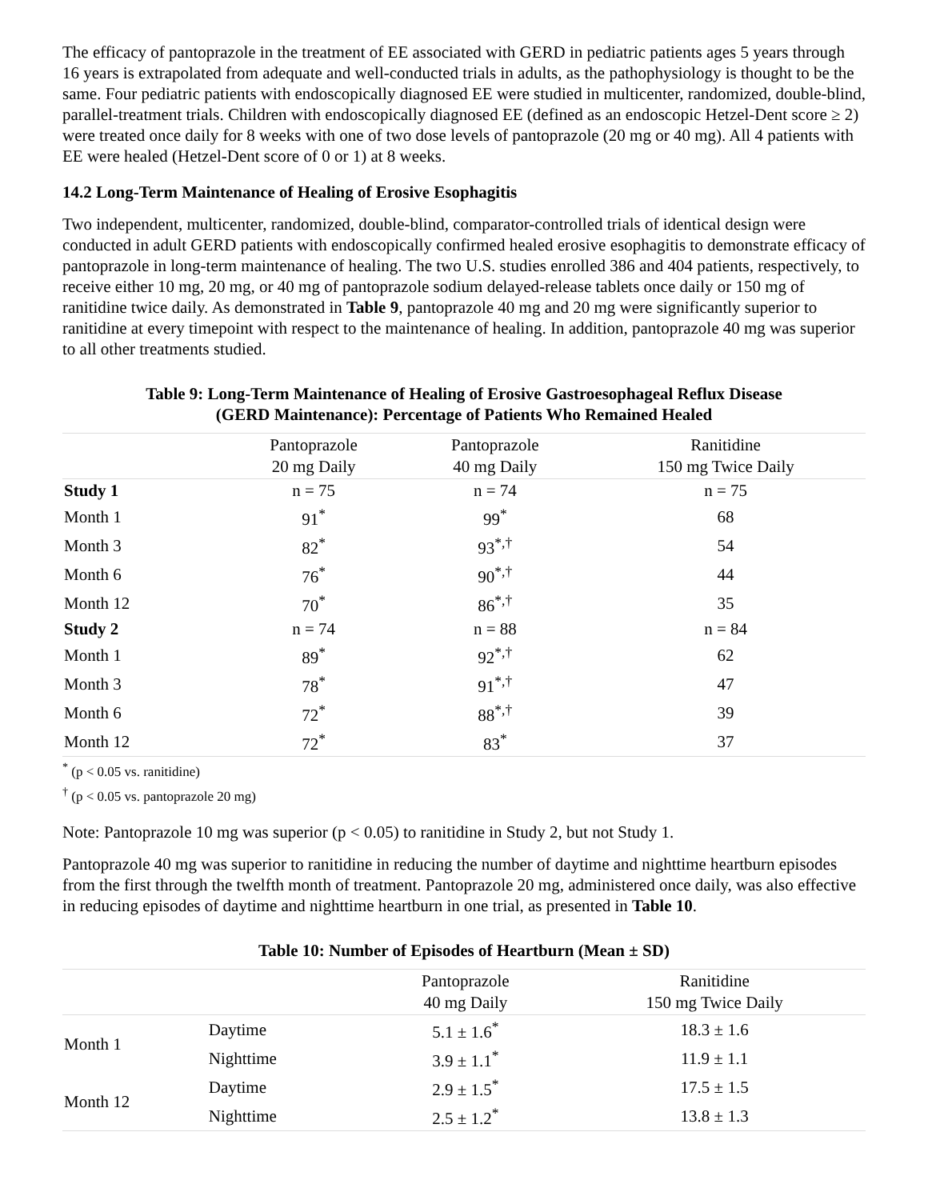The efficacy of pantoprazole in the treatment of EE associated with GERD in pediatric patients ages 5 years through 16 years is extrapolated from adequate and well-conducted trials in adults, as the pathophysiology is thought to be the same. Four pediatric patients with endoscopically diagnosed EE were studied in multicenter, randomized, double-blind, parallel-treatment trials. Children with endoscopically diagnosed EE (defined as an endoscopic Hetzel-Dent score ≥ 2) were treated once daily for 8 weeks with one of two dose levels of pantoprazole (20 mg or 40 mg). All 4 patients with EE were healed (Hetzel-Dent score of 0 or 1) at 8 weeks.
14.2 Long-Term Maintenance of Healing of Erosive Esophagitis
Two independent, multicenter, randomized, double-blind, comparator-controlled trials of identical design were conducted in adult GERD patients with endoscopically confirmed healed erosive esophagitis to demonstrate efficacy of pantoprazole in long-term maintenance of healing. The two U.S. studies enrolled 386 and 404 patients, respectively, to receive either 10 mg, 20 mg, or 40 mg of pantoprazole sodium delayed-release tablets once daily or 150 mg of ranitidine twice daily. As demonstrated in Table 9, pantoprazole 40 mg and 20 mg were significantly superior to ranitidine at every timepoint with respect to the maintenance of healing. In addition, pantoprazole 40 mg was superior to all other treatments studied.
Table 9: Long-Term Maintenance of Healing of Erosive Gastroesophageal Reflux Disease
(GERD Maintenance): Percentage of Patients Who Remained Healed
| | Pantoprazole 20 mg Daily | Pantoprazole 40 mg Daily | Ranitidine 150 mg Twice Daily |
| --- | --- | --- | --- |
| Study 1 | n = 75 | n = 74 | n = 75 |
| Month 1 | 91<sup>*</sup> | 99<sup>*</sup> | 68 |
| Month 3 | 82<sup>*</sup> | 93<sup>*,†</sup> | 54 |
| Month 6 | 76<sup>*</sup> | 90<sup>*,†</sup> | 44 |
| Month 12 | 70<sup>*</sup> | 86<sup>*,†</sup> | 35 |
| Study 2 | n = 74 | n = 88 | n = 84 |
| Month 1 | 89<sup>*</sup> | 92<sup>*,†</sup> | 62 |
| Month 3 | 78<sup>*</sup> | 91<sup>*,†</sup> | 47 |
| Month 6 | 72<sup>*</sup> | 88<sup>*,†</sup> | 39 |
| Month 12 | 72<sup>*</sup> | 83<sup>*</sup> | 37 |
<sup>*</sup> (p < 0.05 vs. ranitidine)
<sup>†</sup> (p < 0.05 vs. pantoprazole 20 mg)
Note: Pantoprazole 10 mg was superior (p < 0.05) to ranitidine in Study 2, but not Study 1.
Pantoprazole 40 mg was superior to ranitidine in reducing the number of daytime and nighttime heartburn episodes from the first through the twelfth month of treatment. Pantoprazole 20 mg, administered once daily, was also effective in reducing episodes of daytime and nighttime heartburn in one trial, as presented in Table 10.
Table 10: Number of Episodes of Heartburn (Mean ± SD)
| | | Pantoprazole 40 mg Daily | Ranitidine 150 mg Twice Daily |
| --- | --- | --- | --- |
| Month 1 | Daytime | 5.1 ± 1.6<sup>*</sup> | 18.3 ± 1.6 |
| | Nighttime | 3.9 ± 1.1<sup>*</sup> | 11.9 ± 1.1 |
| Month 12 | Daytime | 2.9 ± 1.5<sup>*</sup> | 17.5 ± 1.5 |
| | Nighttime | 2.5 ± 1.2<sup>*</sup> | 13.8 ± 1.3 |